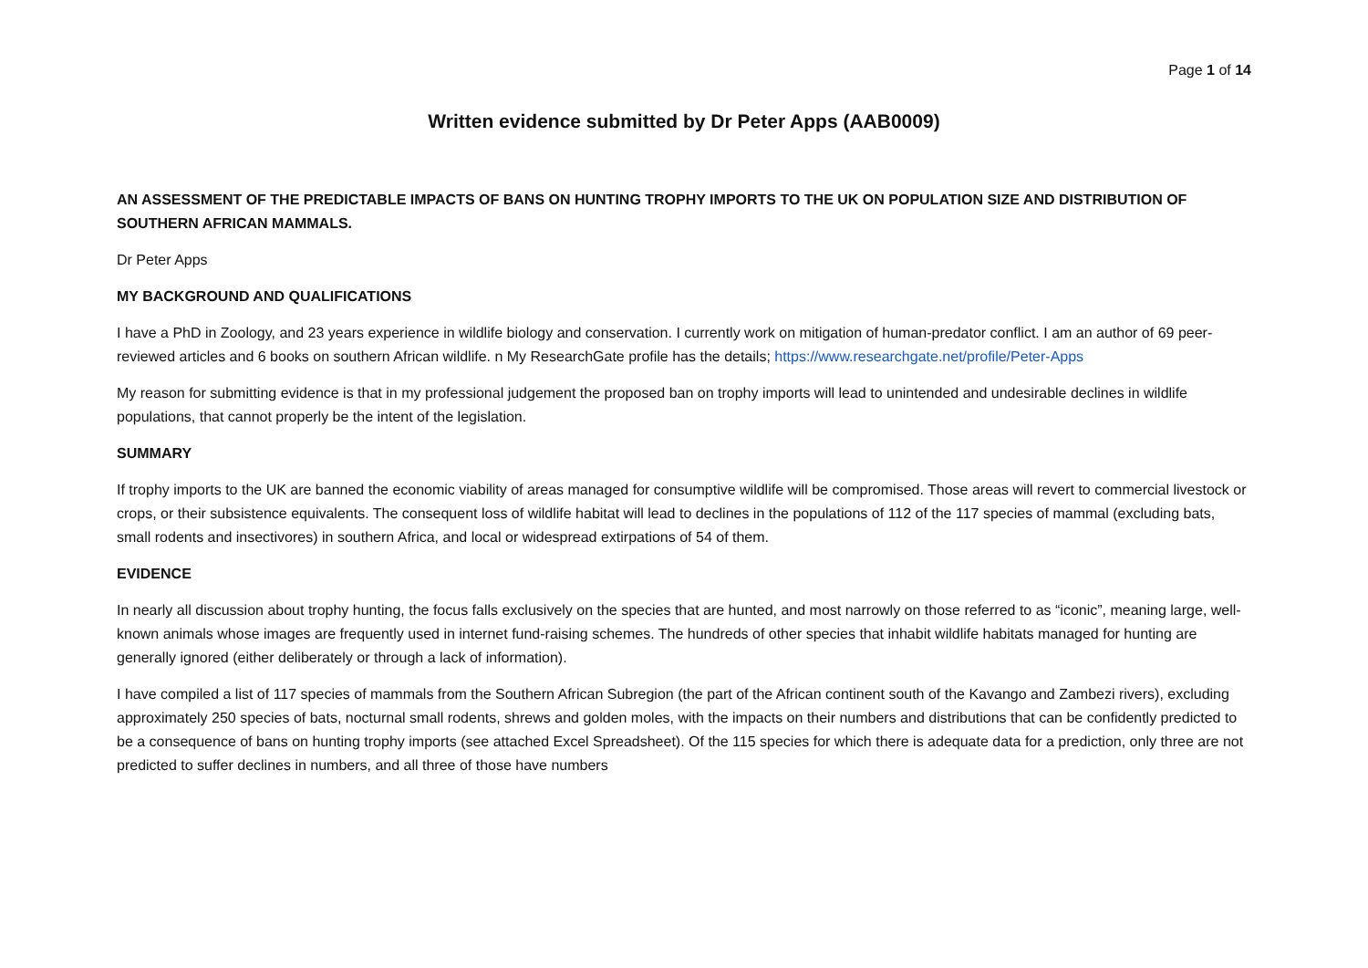Page 1 of 14
Written evidence submitted by Dr Peter Apps (AAB0009)
AN ASSESSMENT OF THE PREDICTABLE IMPACTS OF BANS ON HUNTING TROPHY IMPORTS TO THE UK ON POPULATION SIZE AND DISTRIBUTION OF SOUTHERN AFRICAN MAMMALS.
Dr Peter Apps
MY BACKGROUND AND QUALIFICATIONS
I have a PhD in Zoology, and 23 years experience in wildlife biology and conservation. I currently work on mitigation of human-predator conflict. I am an author of 69 peer-reviewed articles and 6 books on southern African wildlife. n My ResearchGate profile has the details; https://www.researchgate.net/profile/Peter-Apps
My reason for submitting evidence is that in my professional judgement the proposed ban on trophy imports will lead to unintended and undesirable declines in wildlife populations, that cannot properly be the intent of the legislation.
SUMMARY
If trophy imports to the UK are banned the economic viability of areas managed for consumptive wildlife will be compromised. Those areas will revert to commercial livestock or crops, or their subsistence equivalents. The consequent loss of wildlife habitat will lead to declines in the populations of 112 of the 117 species of mammal (excluding bats, small rodents and insectivores) in southern Africa, and local or widespread extirpations of 54 of them.
EVIDENCE
In nearly all discussion about trophy hunting, the focus falls exclusively on the species that are hunted, and most narrowly on those referred to as “iconic”, meaning large, well-known animals whose images are frequently used in internet fund-raising schemes. The hundreds of other species that inhabit wildlife habitats managed for hunting are generally ignored (either deliberately or through a lack of information).
I have compiled a list of 117 species of mammals from the Southern African Subregion (the part of the African continent south of the Kavango and Zambezi rivers), excluding approximately 250 species of bats, nocturnal small rodents, shrews and golden moles, with the impacts on their numbers and distributions that can be confidently predicted to be a consequence of bans on hunting trophy imports (see attached Excel Spreadsheet). Of the 115 species for which there is adequate data for a prediction, only three are not predicted to suffer declines in numbers, and all three of those have numbers